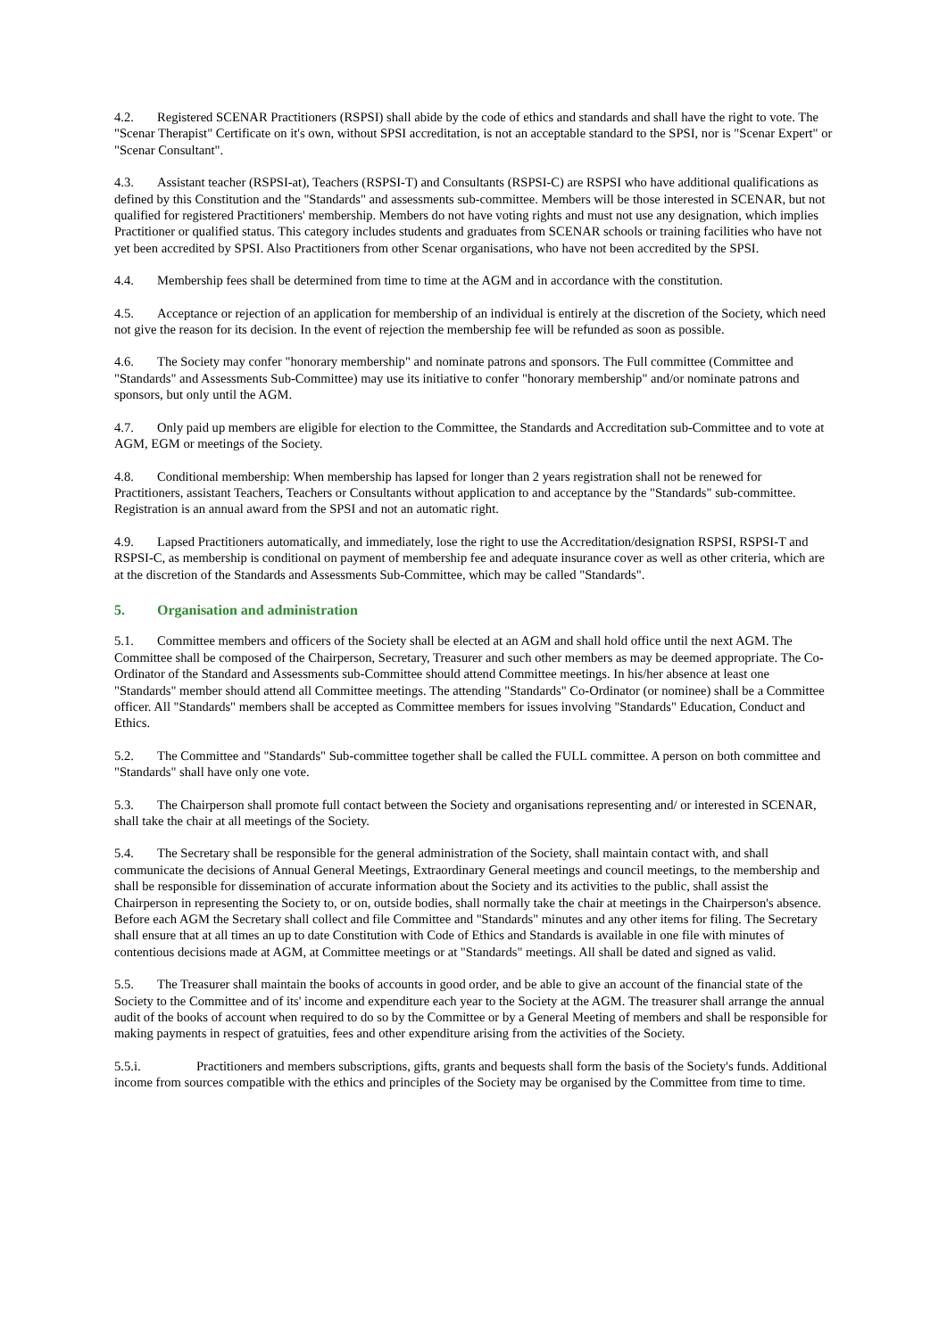4.2. Registered SCENAR Practitioners (RSPSI) shall abide by the code of ethics and standards and shall have the right to vote. The "Scenar Therapist" Certificate on it's own, without SPSI accreditation, is not an acceptable standard to the SPSI, nor is "Scenar Expert" or "Scenar Consultant".
4.3. Assistant teacher (RSPSI-at), Teachers (RSPSI-T) and Consultants (RSPSI-C) are RSPSI who have additional qualifications as defined by this Constitution and the "Standards" and assessments sub-committee. Members will be those interested in SCENAR, but not qualified for registered Practitioners' membership. Members do not have voting rights and must not use any designation, which implies Practitioner or qualified status. This category includes students and graduates from SCENAR schools or training facilities who have not yet been accredited by SPSI. Also Practitioners from other Scenar organisations, who have not been accredited by the SPSI.
4.4. Membership fees shall be determined from time to time at the AGM and in accordance with the constitution.
4.5. Acceptance or rejection of an application for membership of an individual is entirely at the discretion of the Society, which need not give the reason for its decision. In the event of rejection the membership fee will be refunded as soon as possible.
4.6. The Society may confer "honorary membership" and nominate patrons and sponsors. The Full committee (Committee and "Standards" and Assessments Sub-Committee) may use its initiative to confer "honorary membership" and/or nominate patrons and sponsors, but only until the AGM.
4.7. Only paid up members are eligible for election to the Committee, the Standards and Accreditation sub-Committee and to vote at AGM, EGM or meetings of the Society.
4.8. Conditional membership: When membership has lapsed for longer than 2 years registration shall not be renewed for Practitioners, assistant Teachers, Teachers or Consultants without application to and acceptance by the "Standards" sub-committee. Registration is an annual award from the SPSI and not an automatic right.
4.9. Lapsed Practitioners automatically, and immediately, lose the right to use the Accreditation/designation RSPSI, RSPSI-T and RSPSI-C, as membership is conditional on payment of membership fee and adequate insurance cover as well as other criteria, which are at the discretion of the Standards and Assessments Sub-Committee, which may be called "Standards".
5. Organisation and administration
5.1. Committee members and officers of the Society shall be elected at an AGM and shall hold office until the next AGM. The Committee shall be composed of the Chairperson, Secretary, Treasurer and such other members as may be deemed appropriate. The Co-Ordinator of the Standard and Assessments sub-Committee should attend Committee meetings. In his/her absence at least one "Standards" member should attend all Committee meetings. The attending "Standards" Co-Ordinator (or nominee) shall be a Committee officer. All "Standards" members shall be accepted as Committee members for issues involving "Standards" Education, Conduct and Ethics.
5.2. The Committee and "Standards" Sub-committee together shall be called the FULL committee. A person on both committee and "Standards" shall have only one vote.
5.3. The Chairperson shall promote full contact between the Society and organisations representing and/ or interested in SCENAR, shall take the chair at all meetings of the Society.
5.4. The Secretary shall be responsible for the general administration of the Society, shall maintain contact with, and shall communicate the decisions of Annual General Meetings, Extraordinary General meetings and council meetings, to the membership and shall be responsible for dissemination of accurate information about the Society and its activities to the public, shall assist the Chairperson in representing the Society to, or on, outside bodies, shall normally take the chair at meetings in the Chairperson's absence. Before each AGM the Secretary shall collect and file Committee and "Standards" minutes and any other items for filing. The Secretary shall ensure that at all times an up to date Constitution with Code of Ethics and Standards is available in one file with minutes of contentious decisions made at AGM, at Committee meetings or at "Standards" meetings. All shall be dated and signed as valid.
5.5. The Treasurer shall maintain the books of accounts in good order, and be able to give an account of the financial state of the Society to the Committee and of its' income and expenditure each year to the Society at the AGM. The treasurer shall arrange the annual audit of the books of account when required to do so by the Committee or by a General Meeting of members and shall be responsible for making payments in respect of gratuities, fees and other expenditure arising from the activities of the Society.
5.5.i. Practitioners and members subscriptions, gifts, grants and bequests shall form the basis of the Society's funds. Additional income from sources compatible with the ethics and principles of the Society may be organised by the Committee from time to time.